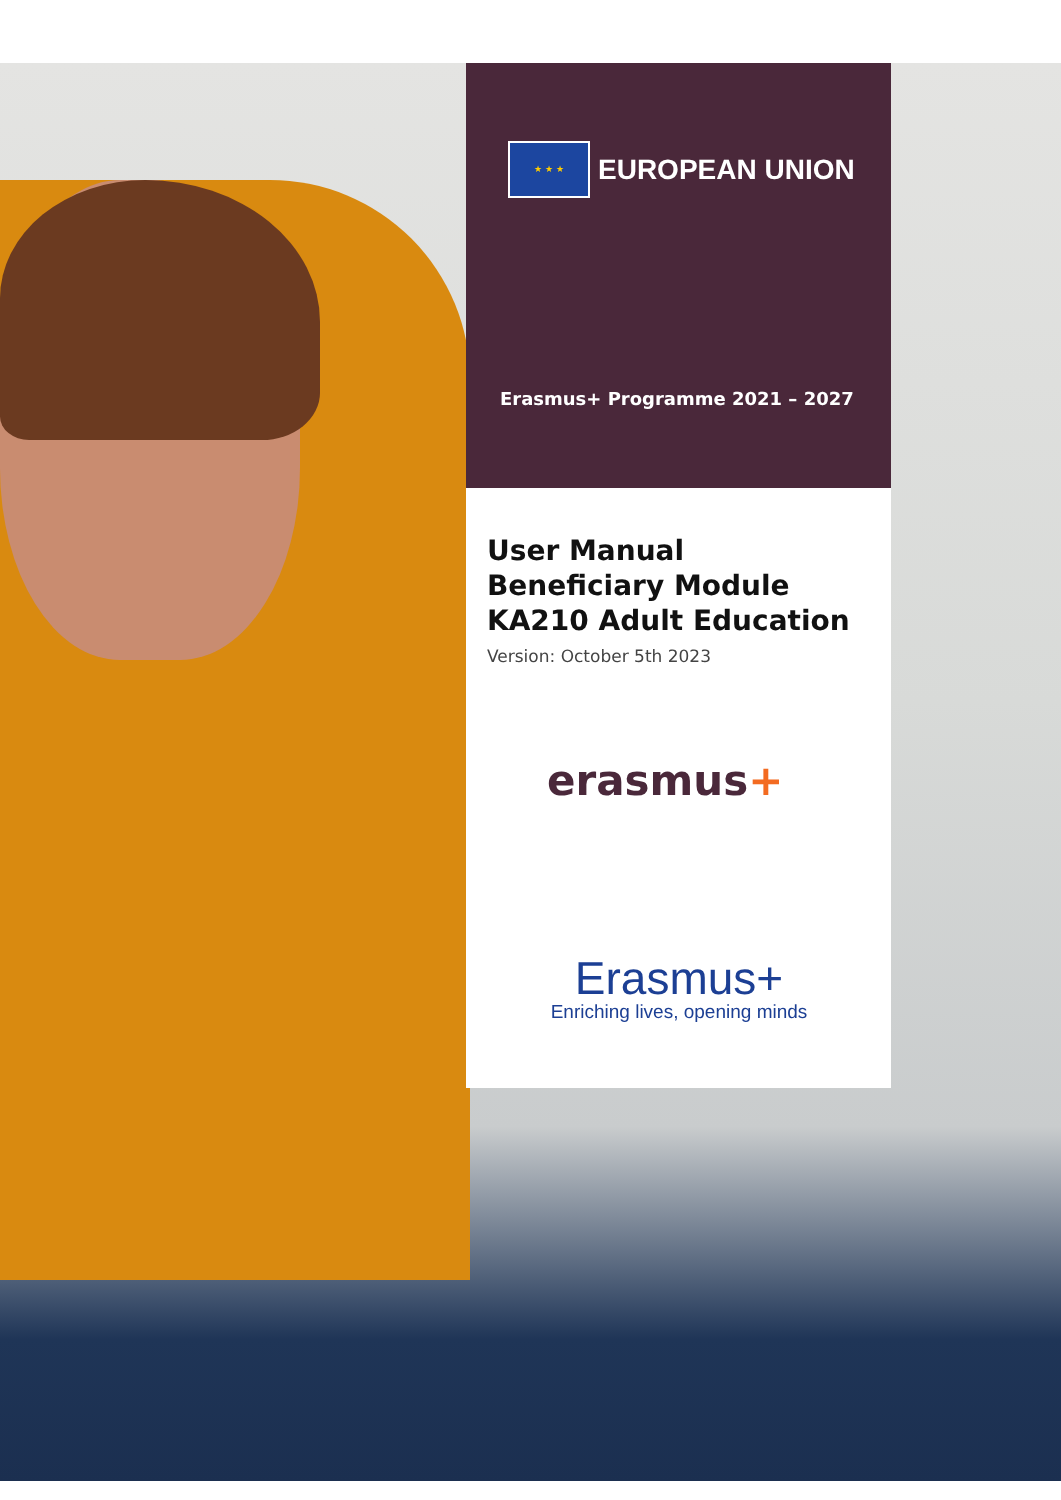★ ★ ★ EUROPEAN UNION
Erasmus+ Programme 2021 – 2027
User Manual
Beneficiary Module
KA210 Adult Education
Version: October 5th 2023
erasmus+
Erasmus+
Enriching lives, opening minds